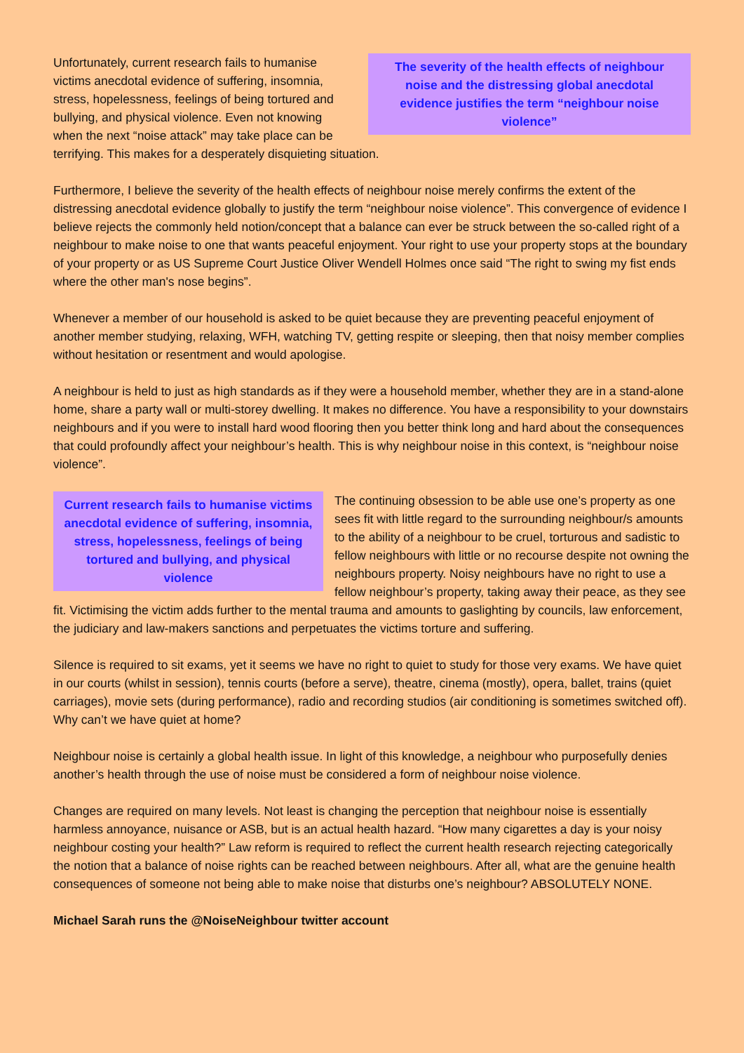The severity of the health effects of neighbour noise and the distressing global anecdotal evidence justifies the term “neighbour noise violence”
Unfortunately, current research fails to humanise victims anecdotal evidence of suffering, insomnia, stress, hopelessness, feelings of being tortured and bullying, and physical violence. Even not knowing when the next “noise attack” may take place can be terrifying. This makes for a desperately disquieting situation.
Furthermore, I believe the severity of the health effects of neighbour noise merely confirms the extent of the distressing anecdotal evidence globally to justify the term “neighbour noise violence”. This convergence of evidence I believe rejects the commonly held notion/concept that a balance can ever be struck between the so-called right of a neighbour to make noise to one that wants peaceful enjoyment. Your right to use your property stops at the boundary of your property or as US Supreme Court Justice Oliver Wendell Holmes once said “The right to swing my fist ends where the other man's nose begins”.
Whenever a member of our household is asked to be quiet because they are preventing peaceful enjoyment of another member studying, relaxing, WFH, watching TV, getting respite or sleeping, then that noisy member complies without hesitation or resentment and would apologise.
A neighbour is held to just as high standards as if they were a household member, whether they are in a stand-alone home, share a party wall or multi-storey dwelling. It makes no difference. You have a responsibility to your downstairs neighbours and if you were to install hard wood flooring then you better think long and hard about the consequences that could profoundly affect your neighbour’s health. This is why neighbour noise in this context, is “neighbour noise violence”.
Current research fails to humanise victims anecdotal evidence of suffering, insomnia, stress, hopelessness, feelings of being tortured and bullying, and physical violence
The continuing obsession to be able use one’s property as one sees fit with little regard to the surrounding neighbour/s amounts to the ability of a neighbour to be cruel, torturous and sadistic to fellow neighbours with little or no recourse despite not owning the neighbours property. Noisy neighbours have no right to use a fellow neighbour’s property, taking away their peace, as they see fit. Victimising the victim adds further to the mental trauma and amounts to gaslighting by councils, law enforcement, the judiciary and law-makers sanctions and perpetuates the victims torture and suffering.
Silence is required to sit exams, yet it seems we have no right to quiet to study for those very exams. We have quiet in our courts (whilst in session), tennis courts (before a serve), theatre, cinema (mostly), opera, ballet, trains (quiet carriages), movie sets (during performance), radio and recording studios (air conditioning is sometimes switched off). Why can’t we have quiet at home?
Neighbour noise is certainly a global health issue. In light of this knowledge, a neighbour who purposefully denies another’s health through the use of noise must be considered a form of neighbour noise violence.
Changes are required on many levels. Not least is changing the perception that neighbour noise is essentially harmless annoyance, nuisance or ASB, but is an actual health hazard. “How many cigarettes a day is your noisy neighbour costing your health?” Law reform is required to reflect the current health research rejecting categorically the notion that a balance of noise rights can be reached between neighbours. After all, what are the genuine health consequences of someone not being able to make noise that disturbs one’s neighbour? ABSOLUTELY NONE.
Michael Sarah runs the @NoiseNeighbour twitter account